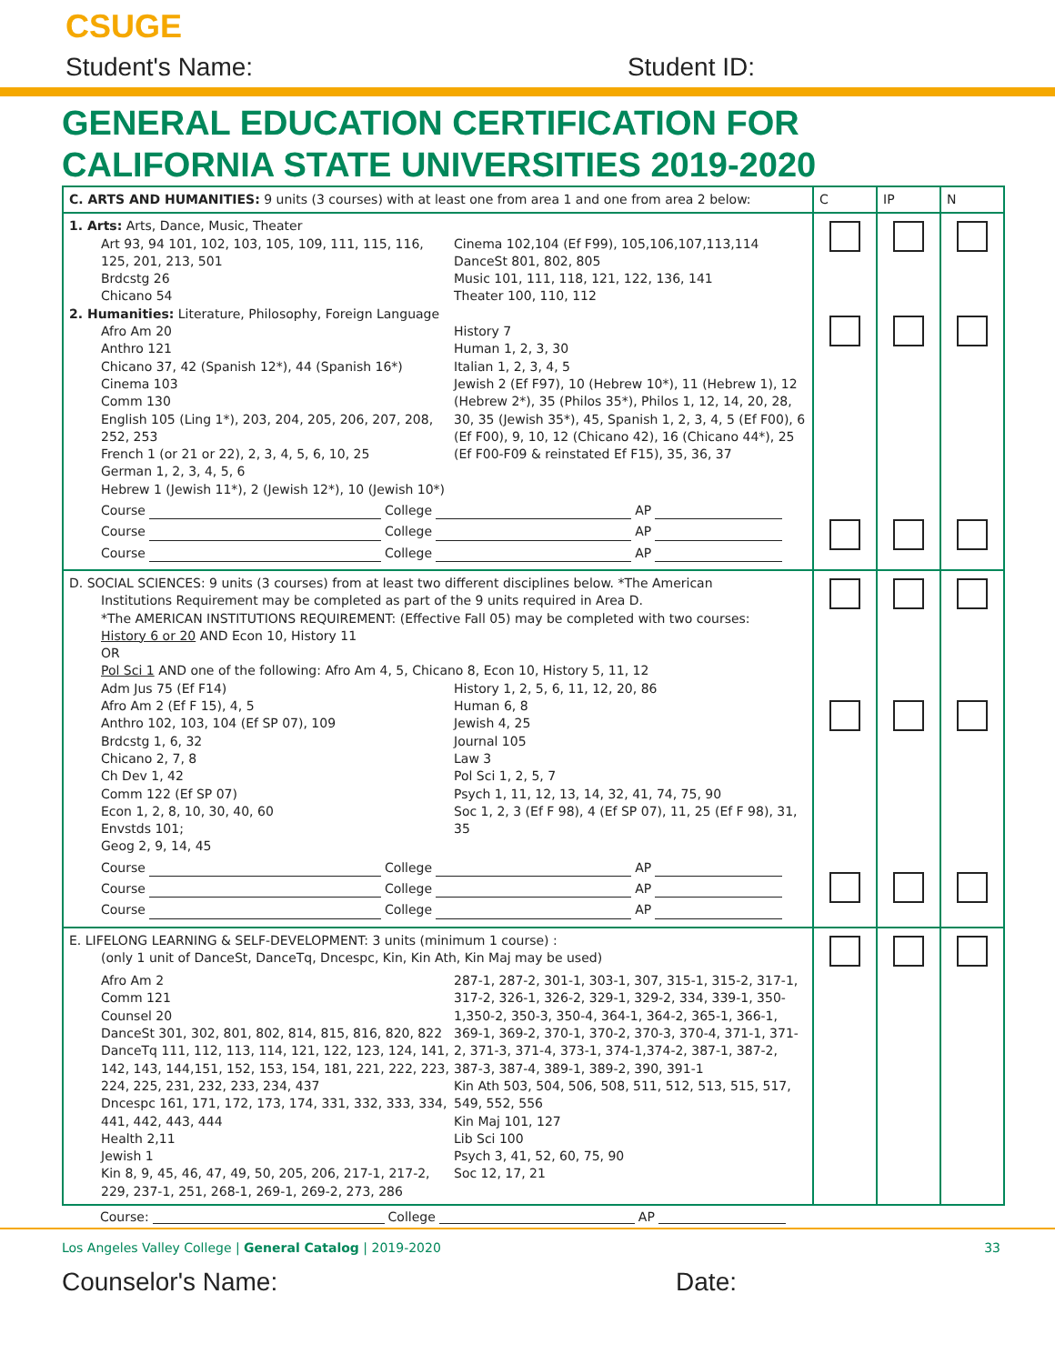CSUGE
Student's Name: Student ID:
GENERAL EDUCATION CERTIFICATION FOR
CALIFORNIA STATE UNIVERSITIES 2019-2020
| C. ARTS AND HUMANITIES: 9 units (3 courses) with at least one from area 1 and one from area 2 below: | C | IP | N |
| --- | --- | --- | --- |
| 1. Arts: Arts, Dance, Music, Theater Art 93, 94 101, 102, 103, 105, 109, 111, 115, 116, 125, 201, 213, 501 Brdcstg 26 Chicano 54 Cinema 102,104 (Ef F99), 105,106,107,113,114 DanceSt 801, 802, 805 Music 101, 111, 118, 121, 122, 136, 141 Theater 100, 110, 112 2. Humanities: Literature, Philosophy, Foreign Language Afro Am 20 Anthro 121 Chicano 37, 42 (Spanish 12*), 44 (Spanish 16*) Cinema 103 Comm 130 English 105 (Ling 1*), 203, 204, 205, 206, 207, 208, 252, 253 French 1 (or 21 or 22), 2, 3, 4, 5, 6, 10, 25 German 1, 2, 3, 4, 5, 6 Hebrew 1 (Jewish 11*), 2 (Jewish 12*), 10 (Jewish 10*) History 7 Human 1, 2, 3, 30 Italian 1, 2, 3, 4, 5 Jewish 2 (Ef F97), 10 (Hebrew 10*), 11 (Hebrew 1), 12 (Hebrew 2*), 35 (Philos 35*), Philos 1, 12, 14, 20, 28, 30, 35 (Jewish 35*), 45, Spanish 1, 2, 3, 4, 5 (Ef F00), 6 (Ef F00), 9, 10, 12 (Chicano 42), 16 (Chicano 44*), 25 (Ef F00-F09 & reinstated Ef F15), 35, 36, 37 Course College AP Course College AP Course College AP | | | |
| D. SOCIAL SCIENCES: 9 units (3 courses) from at least two different disciplines below. *The American Institutions Requirement may be completed as part of the 9 units required in Area D. *The AMERICAN INSTITUTIONS REQUIREMENT: (Effective Fall 05) may be completed with two courses: History 6 or 20 AND Econ 10, History 11 OR Pol Sci 1 AND one of the following: Afro Am 4, 5, Chicano 8, Econ 10, History 5, 11, 12 Adm Jus 75 (Ef F14) Afro Am 2 (Ef F 15), 4, 5 Anthro 102, 103, 104 (Ef SP 07), 109 Brdcstg 1, 6, 32 Chicano 2, 7, 8 Ch Dev 1, 42 Comm 122 (Ef SP 07) Econ 1, 2, 8, 10, 30, 40, 60 Envstds 101; Geog 2, 9, 14, 45 History 1, 2, 5, 6, 11, 12, 20, 86 Human 6, 8 Jewish 4, 25 Journal 105 Law 3 Pol Sci 1, 2, 5, 7 Psych 1, 11, 12, 13, 14, 32, 41, 74, 75, 90 Soc 1, 2, 3 (Ef F 98), 4 (Ef SP 07), 11, 25 (Ef F 98), 31, 35 Course College AP Course College AP Course College AP | | | |
| E. LIFELONG LEARNING & SELF-DEVELOPMENT: 3 units (minimum 1 course) : (only 1 unit of DanceSt, DanceTq, Dncespc, Kin, Kin Ath, Kin Maj may be used) Afro Am 2 Comm 121 Counsel 20 DanceSt 301, 302, 801, 802, 814, 815, 816, 820, 822 DanceTq 111, 112, 113, 114, 121, 122, 123, 124, 141, 142, 143, 144,151, 152, 153, 154, 181, 221, 222, 223, 224, 225, 231, 232, 233, 234, 437 Dncespc 161, 171, 172, 173, 174, 331, 332, 333, 334, 441, 442, 443, 444 Health 2,11 Jewish 1 Kin 8, 9, 45, 46, 47, 49, 50, 205, 206, 217-1, 217-2, 229, 237-1, 251, 268-1, 269-1, 269-2, 273, 286 287-1, 287-2, 301-1, 303-1, 307, 315-1, 315-2, 317-1, 317-2, 326-1, 326-2, 329-1, 329-2, 334, 339-1, 350-1,350-2, 350-3, 350-4, 364-1, 364-2, 365-1, 366-1, 369-1, 369-2, 370-1, 370-2, 370-3, 370-4, 371-1, 371-2, 371-3, 371-4, 373-1, 374-1,374-2, 387-1, 387-2, 387-3, 387-4, 389-1, 389-2, 390, 391-1 Kin Ath 503, 504, 506, 508, 511, 512, 513, 515, 517, 549, 552, 556 Kin Maj 101, 127 Lib Sci 100 Psych 3, 41, 52, 60, 75, 90 Soc 12, 17, 21 | | | |
Course: College AP
Los Angeles Valley College | General Catalog | 2019-2020 33
Counselor's Name: Date: